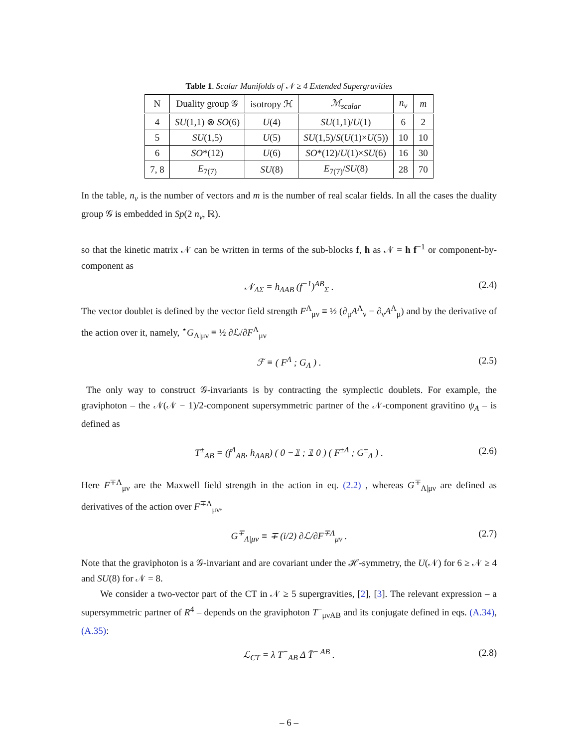Table 1. Scalar Manifolds of 𝒩 ≥ 4 Extended Supergravities
| N | Duality group 𝒢 | isotropy ℋ | ℳ<sub>scalar</sub> | n<sub>v</sub> | m |
| --- | --- | --- | --- | --- | --- |
| 4 | SU (1,1) ⊗ SO (6) | U (4) | SU (1,1)/ U (1) | 6 | 2 |
| 5 | SU (1,5) | U (5) | SU (1,5)/ S ( U (1)× U (5)) | 10 | 10 |
| 6 | SO *(12) | U (6) | SO *(12)/ U (1)× SU (6) | 16 | 30 |
| 7, 8 | E<sub>7(7)</sub> | SU (8) | E<sub>7(7)</sub>/ SU (8) | 28 | 70 |
In the table, n<sub>v</sub> is the number of vectors and m is the number of real scalar fields. In all the cases the duality group 𝒢 is embedded in Sp(2 n<sub>v</sub>, ℝ).
so that the kinetic matrix 𝒩 can be written in terms of the sub-blocks f, h as 𝒩 = h f<sup>−1</sup> or component-by-component as
𝒩<sub>ΛΣ</sub> = h<sub>ΛAB</sub> (f<sup>−1</sup>)<sup>AB</sup><sub>Σ</sub> . (2.4)
The vector doublet is defined by the vector field strength F<sup>Λ</sup><sub>μν</sub> ≡ ½ (∂<sub>μ</sub>A<sup>Λ</sup><sub>ν</sub> − ∂<sub>ν</sub>A<sup>Λ</sup><sub>μ</sub>) and by the derivative of the action over it, namely, <sup>⋆</sup>G<sub>Λ|μν</sub> ≡ ½ ∂ℒ/∂F<sup>Λ</sup><sub>μν</sub>
ℱ ≡ ( F<sup>Λ</sup> ; G<sub>Λ</sub> ) . (2.5)
The only way to construct 𝒢-invariants is by contracting the symplectic doublets. For example, the graviphoton – the 𝒩(𝒩 − 1)/2-component supersymmetric partner of the 𝒩-component gravitino ψ<sub>A</sub> – is defined as
T<sup>±</sup><sub>AB</sub> = (f<sup>Λ</sup><sub>AB</sub>, h<sub>ΛAB</sub>) ( 0 −𝟙 ; 𝟙 0 ) ( F<sup>±Λ</sup> ; G<sup>±</sup><sub>Λ</sub> ) . (2.6)
Here F<sup>∓Λ</sup><sub>μν</sub> are the Maxwell field strength in the action in eq. (2.2) , whereas G<sup>∓</sup><sub>Λ|μν</sub> are defined as derivatives of the action over F<sup>∓Λ</sup><sub>μν</sub>,
G<sup>∓</sup><sub>Λ|μν</sub> ≡ ∓ (i/2) ∂ℒ/∂F<sup>∓Λ</sup><sub>μν</sub> . (2.7)
Note that the graviphoton is a 𝒢-invariant and are covariant under the ℋ-symmetry, the U(𝒩) for 6 ≥ 𝒩 ≥ 4 and SU(8) for 𝒩 = 8.
We consider a two-vector part of the CT in 𝒩 ≥ 5 supergravities, [2], [3]. The relevant expression – a supersymmetric partner of R<sup>4</sup> – depends on the graviphoton T<sup>−</sup><sub>μνAB</sub> and its conjugate defined in eqs. (A.34), (A.35):
ℒ<sub>CT</sub> = λ T<sup>−</sup><sub>AB</sub> Δ T̄<sup>− AB</sup> . (2.8)
– 6 –